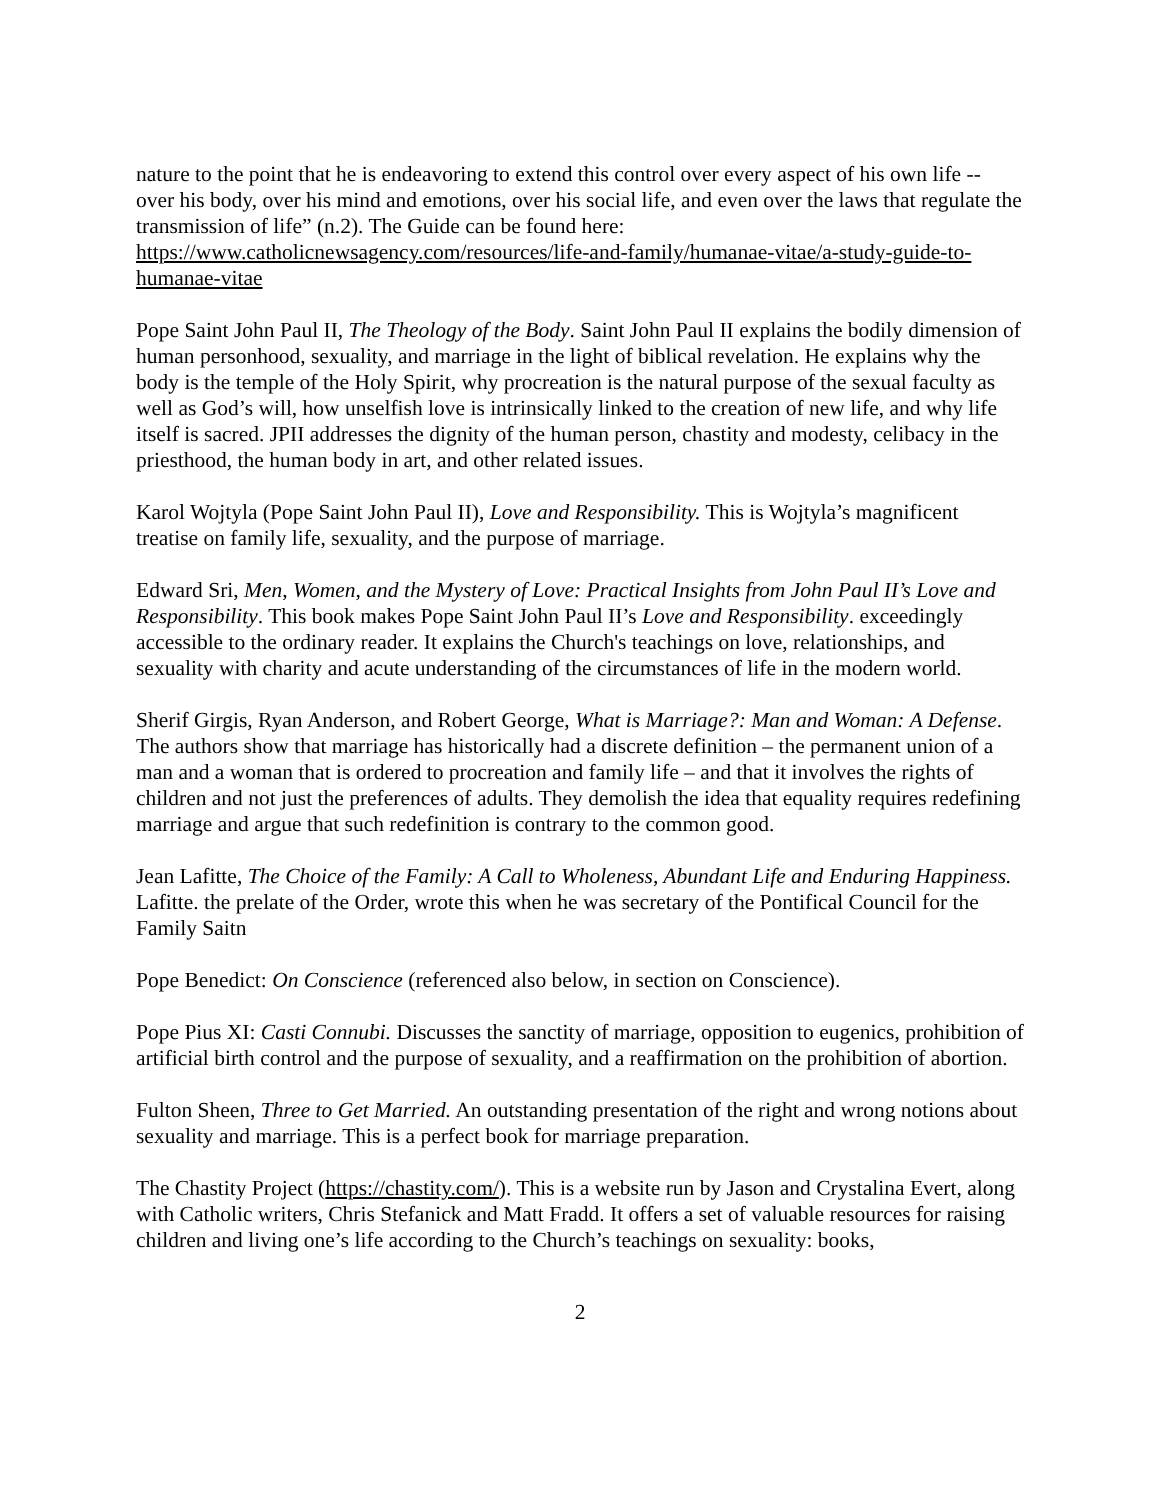nature to the point that he is endeavoring to extend this control over every aspect of his own life -- over his body, over his mind and emotions, over his social life, and even over the laws that regulate the transmission of life” (n.2). The Guide can be found here: https://www.catholicnewsagency.com/resources/life-and-family/humanae-vitae/a-study-guide-to-humanae-vitae
Pope Saint John Paul II, The Theology of the Body. Saint John Paul II explains the bodily dimension of human personhood, sexuality, and marriage in the light of biblical revelation. He explains why the body is the temple of the Holy Spirit, why procreation is the natural purpose of the sexual faculty as well as God’s will, how unselfish love is intrinsically linked to the creation of new life, and why life itself is sacred. JPII addresses the dignity of the human person, chastity and modesty, celibacy in the priesthood, the human body in art, and other related issues.
Karol Wojtyla (Pope Saint John Paul II), Love and Responsibility. This is Wojtyla’s magnificent treatise on family life, sexuality, and the purpose of marriage.
Edward Sri, Men, Women, and the Mystery of Love: Practical Insights from John Paul II’s Love and Responsibility. This book makes Pope Saint John Paul II’s Love and Responsibility. exceedingly accessible to the ordinary reader. It explains the Church's teachings on love, relationships, and sexuality with charity and acute understanding of the circumstances of life in the modern world.
Sherif Girgis, Ryan Anderson, and Robert George, What is Marriage?: Man and Woman: A Defense. The authors show that marriage has historically had a discrete definition – the permanent union of a man and a woman that is ordered to procreation and family life – and that it involves the rights of children and not just the preferences of adults. They demolish the idea that equality requires redefining marriage and argue that such redefinition is contrary to the common good.
Jean Lafitte, The Choice of the Family: A Call to Wholeness, Abundant Life and Enduring Happiness. Lafitte. the prelate of the Order, wrote this when he was secretary of the Pontifical Council for the Family Saitn
Pope Benedict: On Conscience (referenced also below, in section on Conscience).
Pope Pius XI: Casti Connubi. Discusses the sanctity of marriage, opposition to eugenics, prohibition of artificial birth control and the purpose of sexuality, and a reaffirmation on the prohibition of abortion.
Fulton Sheen, Three to Get Married. An outstanding presentation of the right and wrong notions about sexuality and marriage. This is a perfect book for marriage preparation.
The Chastity Project (https://chastity.com/). This is a website run by Jason and Crystalina Evert, along with Catholic writers, Chris Stefanick and Matt Fradd. It offers a set of valuable resources for raising children and living one’s life according to the Church’s teachings on sexuality: books,
2